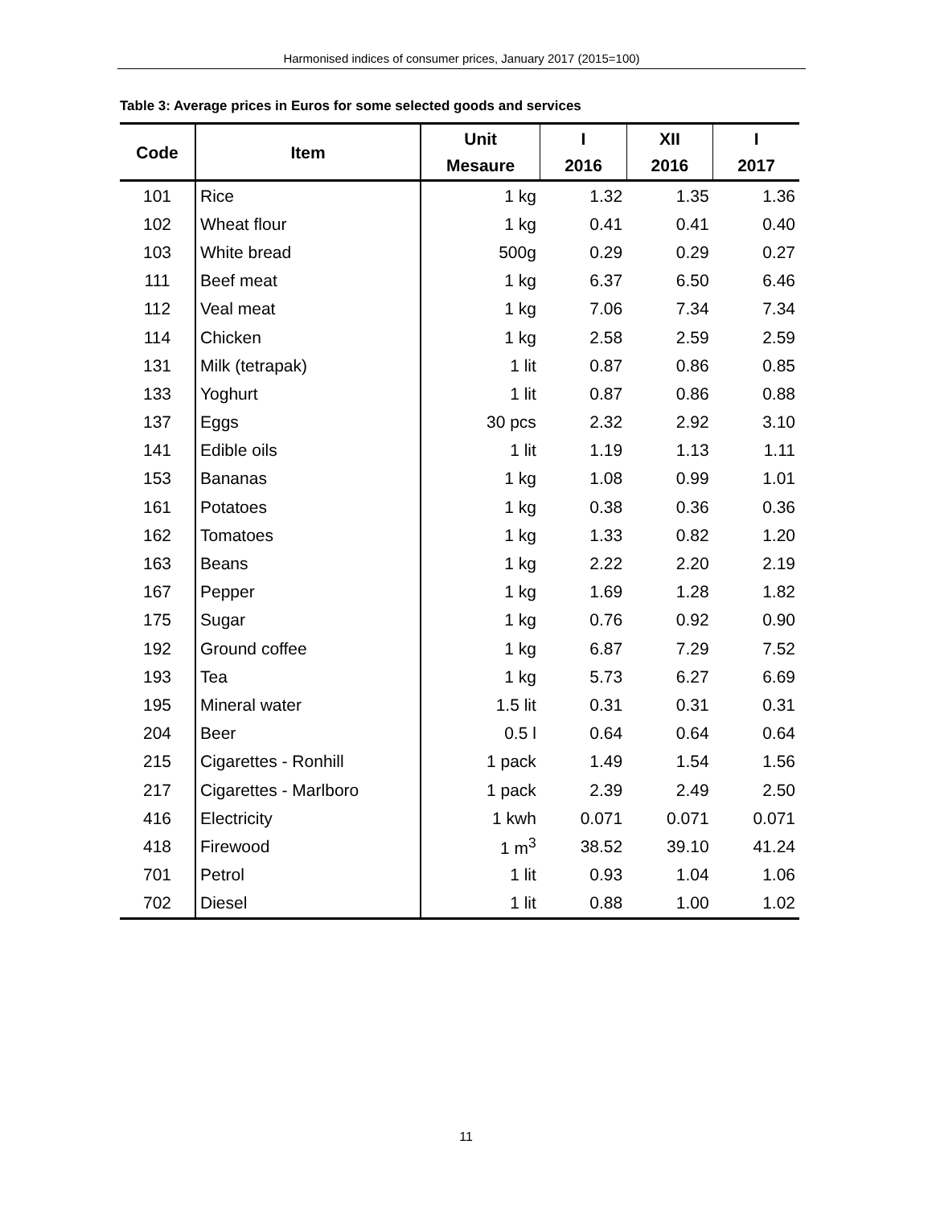Harmonised indices of consumer prices, January 2017 (2015=100)
Table 3: Average prices in Euros for some selected goods and services
| Code | Item | Unit Mesaure | I 2016 | XII 2016 | I 2017 |
| --- | --- | --- | --- | --- | --- |
| 101 | Rice | 1 kg | 1.32 | 1.35 | 1.36 |
| 102 | Wheat flour | 1 kg | 0.41 | 0.41 | 0.40 |
| 103 | White bread | 500g | 0.29 | 0.29 | 0.27 |
| 111 | Beef meat | 1 kg | 6.37 | 6.50 | 6.46 |
| 112 | Veal meat | 1 kg | 7.06 | 7.34 | 7.34 |
| 114 | Chicken | 1 kg | 2.58 | 2.59 | 2.59 |
| 131 | Milk (tetrapak) | 1 lit | 0.87 | 0.86 | 0.85 |
| 133 | Yoghurt | 1 lit | 0.87 | 0.86 | 0.88 |
| 137 | Eggs | 30 pcs | 2.32 | 2.92 | 3.10 |
| 141 | Edible oils | 1 lit | 1.19 | 1.13 | 1.11 |
| 153 | Bananas | 1 kg | 1.08 | 0.99 | 1.01 |
| 161 | Potatoes | 1 kg | 0.38 | 0.36 | 0.36 |
| 162 | Tomatoes | 1 kg | 1.33 | 0.82 | 1.20 |
| 163 | Beans | 1 kg | 2.22 | 2.20 | 2.19 |
| 167 | Pepper | 1 kg | 1.69 | 1.28 | 1.82 |
| 175 | Sugar | 1 kg | 0.76 | 0.92 | 0.90 |
| 192 | Ground coffee | 1 kg | 6.87 | 7.29 | 7.52 |
| 193 | Tea | 1 kg | 5.73 | 6.27 | 6.69 |
| 195 | Mineral water | 1.5 lit | 0.31 | 0.31 | 0.31 |
| 204 | Beer | 0.5 l | 0.64 | 0.64 | 0.64 |
| 215 | Cigarettes - Ronhill | 1 pack | 1.49 | 1.54 | 1.56 |
| 217 | Cigarettes - Marlboro | 1 pack | 2.39 | 2.49 | 2.50 |
| 416 | Electricity | 1 kwh | 0.071 | 0.071 | 0.071 |
| 418 | Firewood | 1 m<sup>3</sup> | 38.52 | 39.10 | 41.24 |
| 701 | Petrol | 1 lit | 0.93 | 1.04 | 1.06 |
| 702 | Diesel | 1 lit | 0.88 | 1.00 | 1.02 |
11